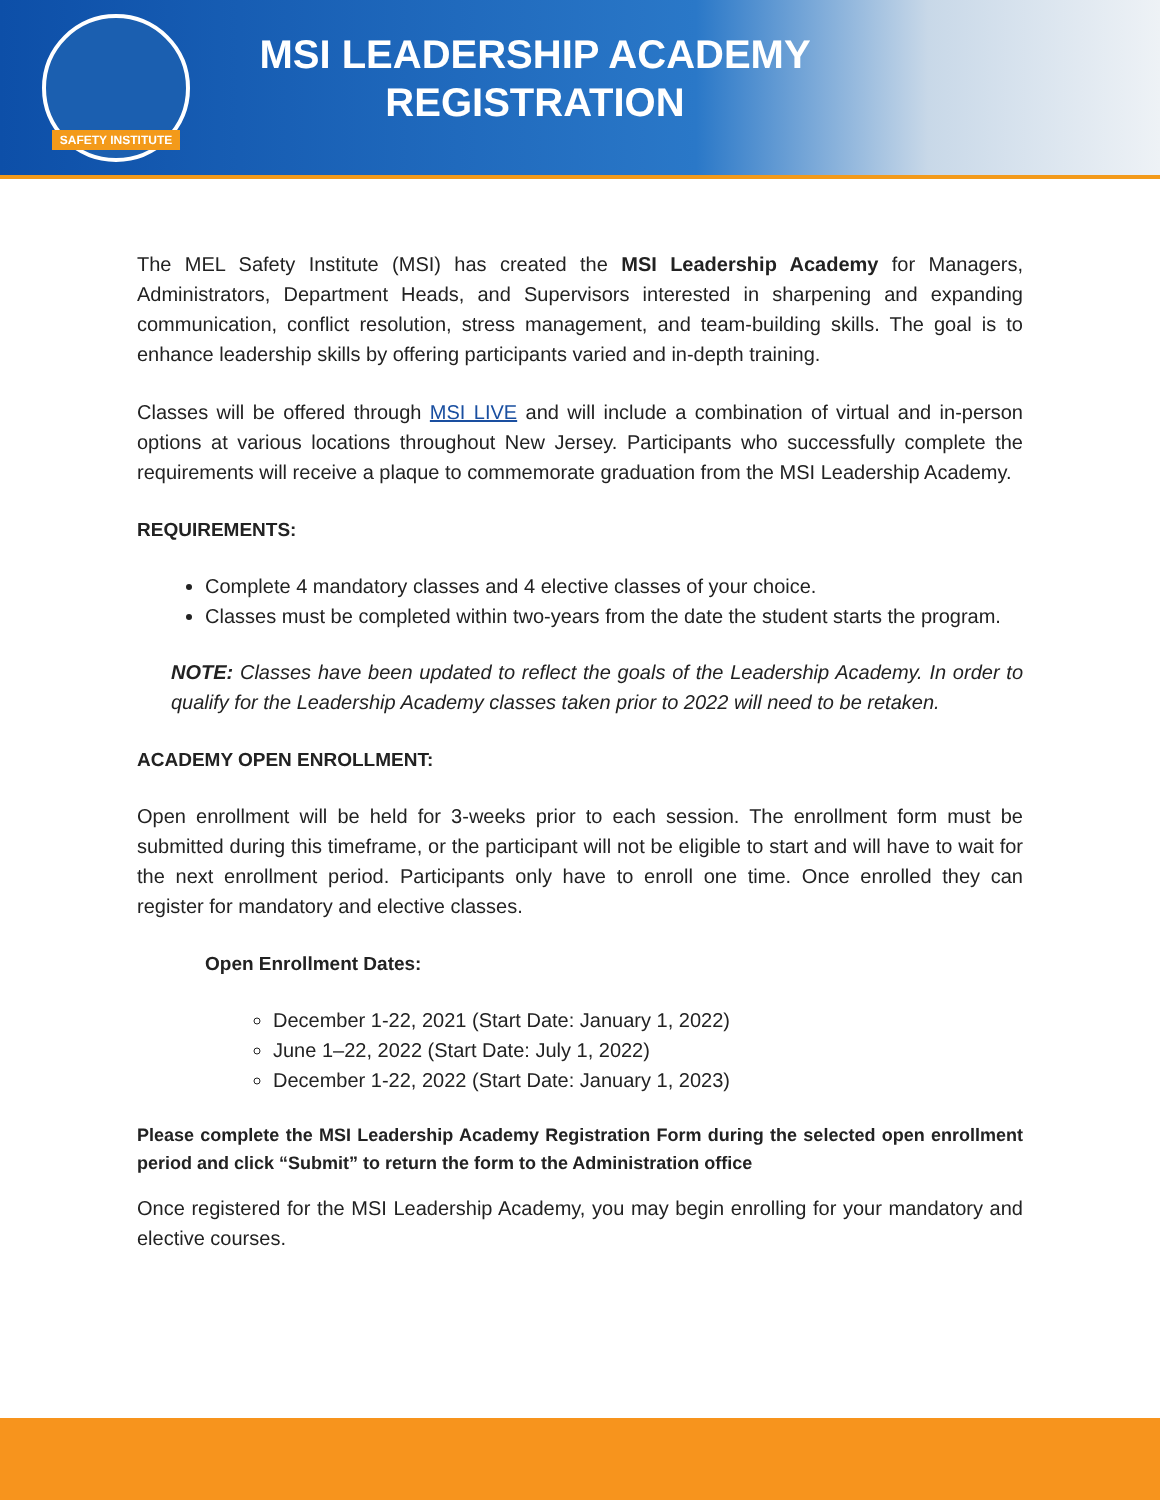SAFETY INSTITUTE
MSI LEADERSHIP ACADEMY
REGISTRATION
The MEL Safety Institute (MSI) has created the MSI Leadership Academy for Managers, Administrators, Department Heads, and Supervisors interested in sharpening and expanding communication, conflict resolution, stress management, and team-building skills. The goal is to enhance leadership skills by offering participants varied and in-depth training.
Classes will be offered through MSI LIVE and will include a combination of virtual and in-person options at various locations throughout New Jersey. Participants who successfully complete the requirements will receive a plaque to commemorate graduation from the MSI Leadership Academy.
REQUIREMENTS:
Complete 4 mandatory classes and 4 elective classes of your choice.
Classes must be completed within two-years from the date the student starts the program.
NOTE: Classes have been updated to reflect the goals of the Leadership Academy. In order to qualify for the Leadership Academy classes taken prior to 2022 will need to be retaken.
ACADEMY OPEN ENROLLMENT:
Open enrollment will be held for 3-weeks prior to each session. The enrollment form must be submitted during this timeframe, or the participant will not be eligible to start and will have to wait for the next enrollment period. Participants only have to enroll one time. Once enrolled they can register for mandatory and elective classes.
Open Enrollment Dates:
December 1-22, 2021 (Start Date: January 1, 2022)
June 1–22, 2022 (Start Date: July 1, 2022)
December 1-22, 2022 (Start Date: January 1, 2023)
Please complete the MSI Leadership Academy Registration Form during the selected open enrollment period and click “Submit” to return the form to the Administration office
Once registered for the MSI Leadership Academy, you may begin enrolling for your mandatory and elective courses.